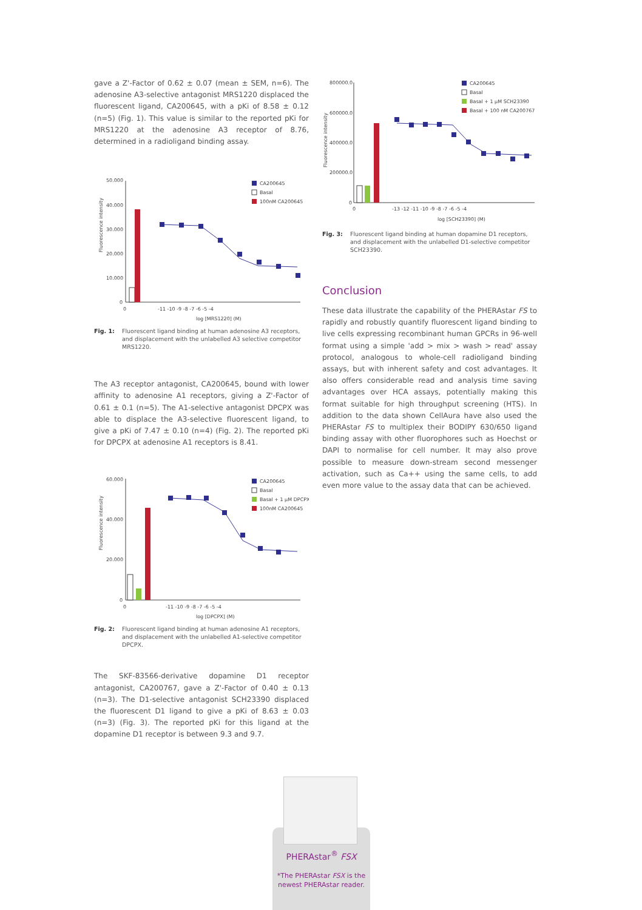gave a Z'-Factor of 0.62 ± 0.07 (mean ± SEM, n=6). The adenosine A3-selective antagonist MRS1220 displaced the fluorescent ligand, CA200645, with a pKi of 8.58 ± 0.12 (n=5) (Fig. 1). This value is similar to the reported pKi for MRS1220 at the adenosine A3 receptor of 8.76, determined in a radioligand binding assay.
Fluorescence intensity
50.000
40.000
30.000
20.000
10.000
0
0
-11 -10 -9 -8 -7 -6 -5 -4
log [MRS1220] (M)
CA200645
Basal
100nM CA200645
Fig. 1: Fluorescent ligand binding at human adenosine A3 receptors, and displacement with the unlabelled A3 selective competitor MRS1220.
The A3 receptor antagonist, CA200645, bound with lower affinity to adenosine A1 receptors, giving a Z'-Factor of 0.61 ± 0.1 (n=5). The A1-selective antagonist DPCPX was able to displace the A3-selective fluorescent ligand, to give a pKi of 7.47 ± 0.10 (n=4) (Fig. 2). The reported pKi for DPCPX at adenosine A1 receptors is 8.41.
Fluorescence intensity
60.000
40.000
20.000
0
0
-11 -10 -9 -8 -7 -6 -5 -4
log [DPCPX] (M)
CA200645
Basal
Basal + 1 μM DPCPX
100nM CA200645
Fig. 2: Fluorescent ligand binding at human adenosine A1 receptors, and displacement with the unlabelled A1-selective competitor DPCPX.
The SKF-83566-derivative dopamine D1 receptor antagonist, CA200767, gave a Z'-Factor of 0.40 ± 0.13 (n=3). The D1-selective antagonist SCH23390 displaced the fluorescent D1 ligand to give a pKi of 8.63 ± 0.03 (n=3) (Fig. 3). The reported pKi for this ligand at the dopamine D1 receptor is between 9.3 and 9.7.
Fluorescence intensity
800000.0
600000.0
400000.0
200000.0
0
0
-13 -12 -11 -10 -9 -8 -7 -6 -5 -4
log [SCH23390] (M)
CA200645
Basal
Basal + 1 μM SCH23390
Basal + 100 nM CA200767
Fig. 3: Fluorescent ligand binding at human dopamine D1 receptors, and displacement with the unlabelled D1-selective competitor SCH23390.
Conclusion
These data illustrate the capability of the PHERAstar FS to rapidly and robustly quantify fluorescent ligand binding to live cells expressing recombinant human GPCRs in 96-well format using a simple 'add > mix > wash > read' assay protocol, analogous to whole-cell radioligand binding assays, but with inherent safety and cost advantages. It also offers considerable read and analysis time saving advantages over HCA assays, potentially making this format suitable for high throughput screening (HTS). In addition to the data shown CellAura have also used the PHERAstar FS to multiplex their BODIPY 630/650 ligand binding assay with other fluorophores such as Hoechst or DAPI to normalise for cell number. It may also prove possible to measure down-stream second messenger activation, such as Ca++ using the same cells, to add even more value to the assay data that can be achieved.
PHERAstar<sup>®</sup> FSX
*The PHERAstar FSX is the newest PHERAstar reader.